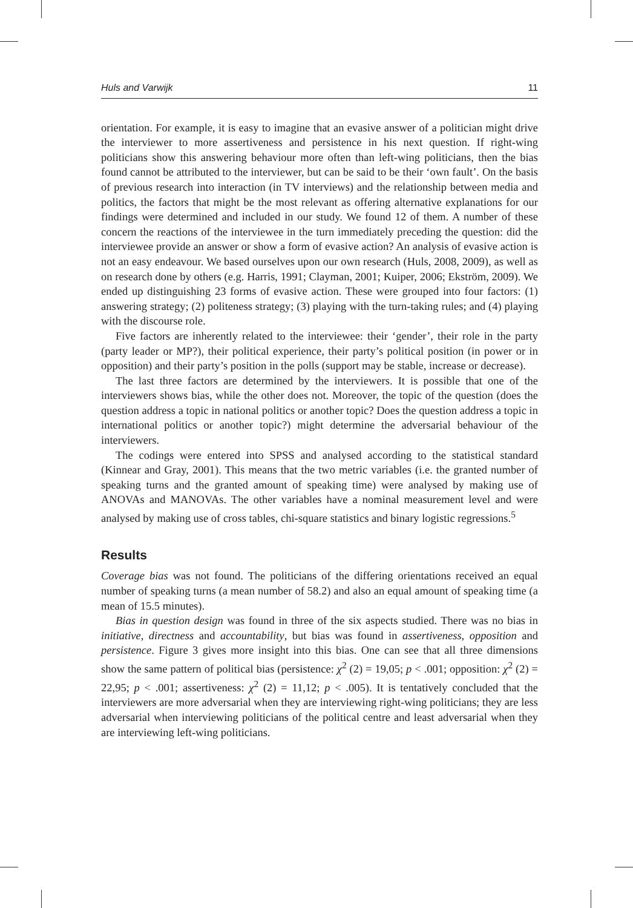Huls and Varwijk 11
orientation. For example, it is easy to imagine that an evasive answer of a politician might drive the interviewer to more assertiveness and persistence in his next question. If right-wing politicians show this answering behaviour more often than left-wing politicians, then the bias found cannot be attributed to the interviewer, but can be said to be their ‘own fault’. On the basis of previous research into interaction (in TV interviews) and the relationship between media and politics, the factors that might be the most relevant as offering alternative explanations for our findings were determined and included in our study. We found 12 of them. A number of these concern the reactions of the interviewee in the turn immediately preceding the question: did the interviewee provide an answer or show a form of evasive action? An analysis of evasive action is not an easy endeavour. We based ourselves upon our own research (Huls, 2008, 2009), as well as on research done by others (e.g. Harris, 1991; Clayman, 2001; Kuiper, 2006; Ekström, 2009). We ended up distinguishing 23 forms of evasive action. These were grouped into four factors: (1) answering strategy; (2) politeness strategy; (3) playing with the turn-taking rules; and (4) playing with the discourse role.
Five factors are inherently related to the interviewee: their ‘gender’, their role in the party (party leader or MP?), their political experience, their party’s political position (in power or in opposition) and their party’s position in the polls (support may be stable, increase or decrease).
The last three factors are determined by the interviewers. It is possible that one of the interviewers shows bias, while the other does not. Moreover, the topic of the question (does the question address a topic in national politics or another topic? Does the question address a topic in international politics or another topic?) might determine the adversarial behaviour of the interviewers.
The codings were entered into SPSS and analysed according to the statistical standard (Kinnear and Gray, 2001). This means that the two metric variables (i.e. the granted number of speaking turns and the granted amount of speaking time) were analysed by making use of ANOVAs and MANOVAs. The other variables have a nominal measurement level and were analysed by making use of cross tables, chi-square statistics and binary logistic regressions.<sup>5</sup>
Results
Coverage bias was not found. The politicians of the differing orientations received an equal number of speaking turns (a mean number of 58.2) and also an equal amount of speaking time (a mean of 15.5 minutes).
Bias in question design was found in three of the six aspects studied. There was no bias in initiative, directness and accountability, but bias was found in assertiveness, opposition and persistence. Figure 3 gives more insight into this bias. One can see that all three dimensions show the same pattern of political bias (persistence: χ<sup>2</sup> (2) = 19,05; p < .001; opposition: χ<sup>2</sup> (2) = 22,95; p < .001; assertiveness: χ<sup>2</sup> (2) = 11,12; p < .005). It is tentatively concluded that the interviewers are more adversarial when they are interviewing right-wing politicians; they are less adversarial when interviewing politicians of the political centre and least adversarial when they are interviewing left-wing politicians.